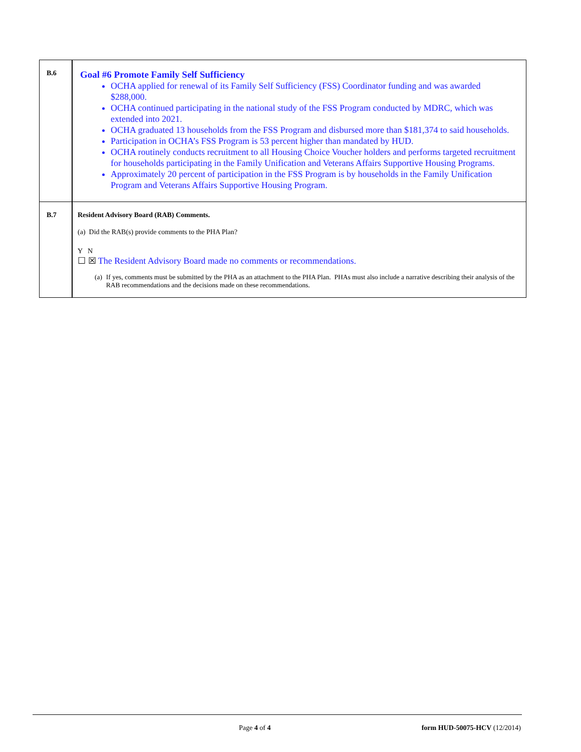| B.6 | Goal #6 Promote Family Self Sufficiency OCHA applied for renewal of its Family Self Sufficiency (FSS) Coordinator funding and was awarded $288,000. OCHA continued participating in the national study of the FSS Program conducted by MDRC, which was extended into 2021. OCHA graduated 13 households from the FSS Program and disbursed more than $181,374 to said households. Participation in OCHA’s FSS Program is 53 percent higher than mandated by HUD. OCHA routinely conducts recruitment to all Housing Choice Voucher holders and performs targeted recruitment for households participating in the Family Unification and Veterans Affairs Supportive Housing Programs. Approximately 20 percent of participation in the FSS Program is by households in the Family Unification Program and Veterans Affairs Supportive Housing Program. |
| B.7 | Resident Advisory Board (RAB) Comments. (a) Did the RAB(s) provide comments to the PHA Plan? Y N ☐ ☒ The Resident Advisory Board made no comments or recommendations. (a) If yes, comments must be submitted by the PHA as an attachment to the PHA Plan. PHAs must also include a narrative describing their analysis of the RAB recommendations and the decisions made on these recommendations. |
Page 4 of 4 form HUD-50075-HCV (12/2014)